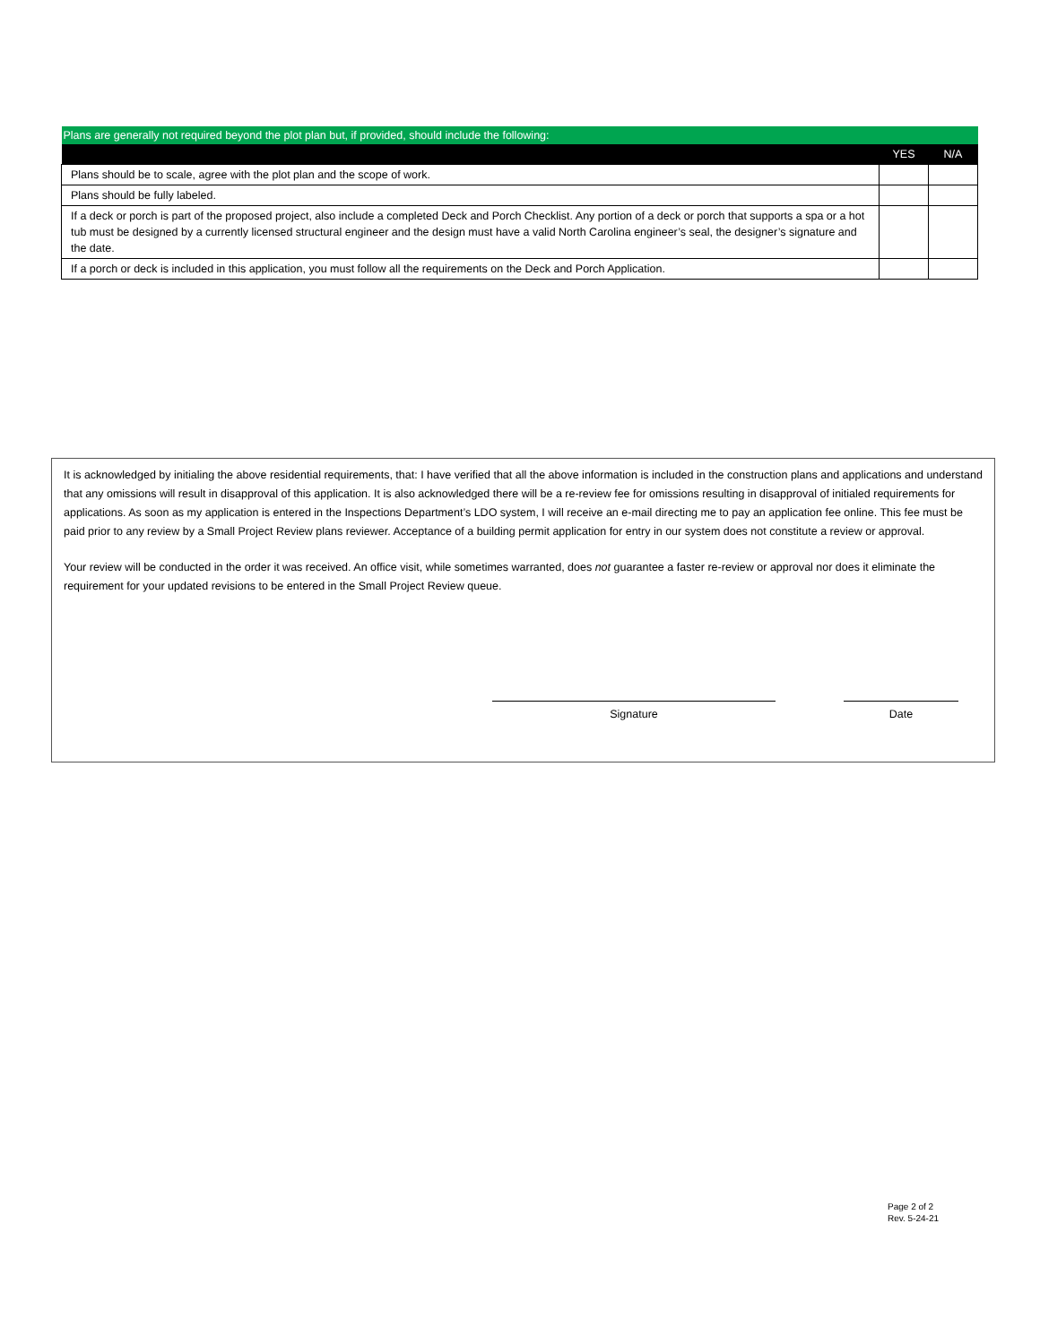| Plans are generally not required beyond the plot plan but, if provided, should include the following: | | |
| | YES | N/A |
| Plans should be to scale, agree with the plot plan and the scope of work. | | |
| Plans should be fully labeled. | | |
| If a deck or porch is part of the proposed project, also include a completed Deck and Porch Checklist. Any portion of a deck or porch that supports a spa or a hot tub must be designed by a currently licensed structural engineer and the design must have a valid North Carolina engineer’s seal, the designer’s signature and the date. | | |
| If a porch or deck is included in this application, you must follow all the requirements on the Deck and Porch Application. | | |
It is acknowledged by initialing the above residential requirements, that: I have verified that all the above information is included in the construction plans and applications and understand that any omissions will result in disapproval of this application. It is also acknowledged there will be a re-review fee for omissions resulting in disapproval of initialed requirements for applications. As soon as my application is entered in the Inspections Department’s LDO system, I will receive an e-mail directing me to pay an application fee online. This fee must be paid prior to any review by a Small Project Review plans reviewer. Acceptance of a building permit application for entry in our system does not constitute a review or approval.
Your review will be conducted in the order it was received. An office visit, while sometimes warranted, does not guarantee a faster re-review or approval nor does it eliminate the requirement for your updated revisions to be entered in the Small Project Review queue.
Signature Date
Page 2 of 2
Rev. 5-24-21